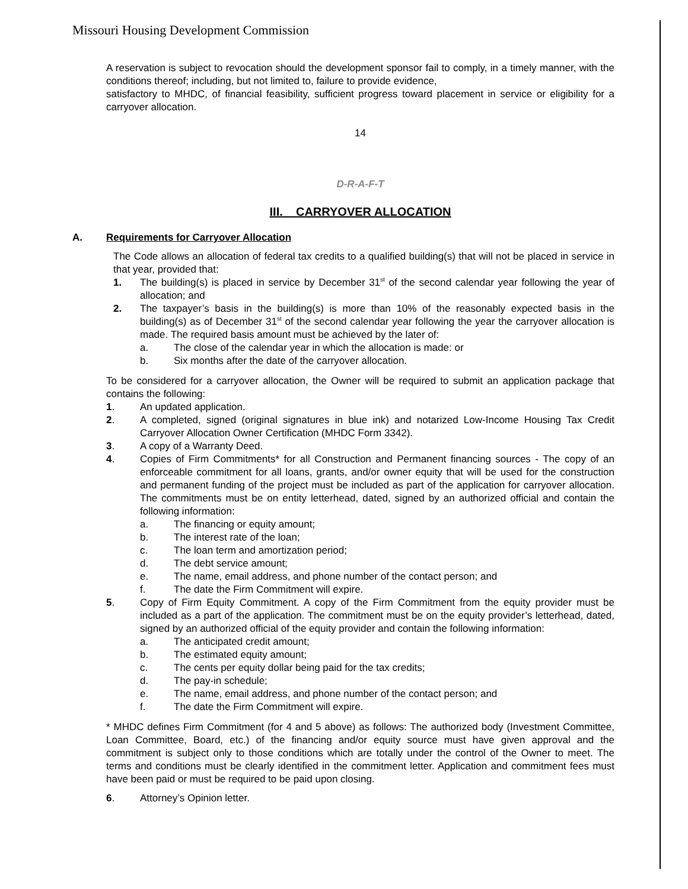Missouri Housing Development Commission
A reservation is subject to revocation should the development sponsor fail to comply, in a timely manner, with the conditions thereof; including, but not limited to, failure to provide evidence,
satisfactory to MHDC, of financial feasibility, sufficient progress toward placement in service or eligibility for a carryover allocation.
14
D-R-A-F-T
III. CARRYOVER ALLOCATION
A. Requirements for Carryover Allocation
The Code allows an allocation of federal tax credits to a qualified building(s) that will not be placed in service in that year, provided that:
1. The building(s) is placed in service by December 31<sup>st</sup> of the second calendar year following the year of allocation; and
2. The taxpayer’s basis in the building(s) is more than 10% of the reasonably expected basis in the building(s) as of December 31<sup>st</sup> of the second calendar year following the year the carryover allocation is made. The required basis amount must be achieved by the later of:
a. The close of the calendar year in which the allocation is made: or
b. Six months after the date of the carryover allocation.
To be considered for a carryover allocation, the Owner will be required to submit an application package that contains the following:
1. An updated application.
2. A completed, signed (original signatures in blue ink) and notarized Low-Income Housing Tax Credit Carryover Allocation Owner Certification (MHDC Form 3342).
3. A copy of a Warranty Deed.
4. Copies of Firm Commitments* for all Construction and Permanent financing sources - The copy of an enforceable commitment for all loans, grants, and/or owner equity that will be used for the construction and permanent funding of the project must be included as part of the application for carryover allocation. The commitments must be on entity letterhead, dated, signed by an authorized official and contain the following information:
a. The financing or equity amount;
b. The interest rate of the loan;
c. The loan term and amortization period;
d. The debt service amount;
e. The name, email address, and phone number of the contact person; and
f. The date the Firm Commitment will expire.
5. Copy of Firm Equity Commitment. A copy of the Firm Commitment from the equity provider must be included as a part of the application. The commitment must be on the equity provider’s letterhead, dated, signed by an authorized official of the equity provider and contain the following information:
a. The anticipated credit amount;
b. The estimated equity amount;
c. The cents per equity dollar being paid for the tax credits;
d. The pay-in schedule;
e. The name, email address, and phone number of the contact person; and
f. The date the Firm Commitment will expire.
* MHDC defines Firm Commitment (for 4 and 5 above) as follows: The authorized body (Investment Committee, Loan Committee, Board, etc.) of the financing and/or equity source must have given approval and the commitment is subject only to those conditions which are totally under the control of the Owner to meet. The terms and conditions must be clearly identified in the commitment letter. Application and commitment fees must have been paid or must be required to be paid upon closing.
6. Attorney’s Opinion letter.